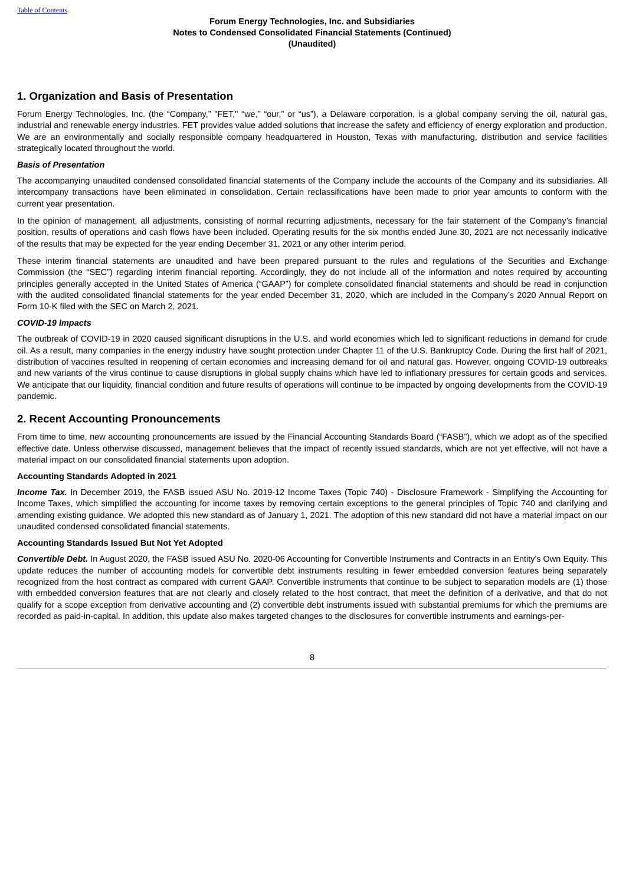Table of Contents
Forum Energy Technologies, Inc. and Subsidiaries
Notes to Condensed Consolidated Financial Statements (Continued)
(Unaudited)
1. Organization and Basis of Presentation
Forum Energy Technologies, Inc. (the “Company,” "FET," “we,” “our,” or “us”), a Delaware corporation, is a global company serving the oil, natural gas, industrial and renewable energy industries. FET provides value added solutions that increase the safety and efficiency of energy exploration and production. We are an environmentally and socially responsible company headquartered in Houston, Texas with manufacturing, distribution and service facilities strategically located throughout the world.
Basis of Presentation
The accompanying unaudited condensed consolidated financial statements of the Company include the accounts of the Company and its subsidiaries. All intercompany transactions have been eliminated in consolidation. Certain reclassifications have been made to prior year amounts to conform with the current year presentation.
In the opinion of management, all adjustments, consisting of normal recurring adjustments, necessary for the fair statement of the Company’s financial position, results of operations and cash flows have been included. Operating results for the six months ended June 30, 2021 are not necessarily indicative of the results that may be expected for the year ending December 31, 2021 or any other interim period.
These interim financial statements are unaudited and have been prepared pursuant to the rules and regulations of the Securities and Exchange Commission (the “SEC”) regarding interim financial reporting. Accordingly, they do not include all of the information and notes required by accounting principles generally accepted in the United States of America (“GAAP”) for complete consolidated financial statements and should be read in conjunction with the audited consolidated financial statements for the year ended December 31, 2020, which are included in the Company’s 2020 Annual Report on Form 10-K filed with the SEC on March 2, 2021.
COVID-19 Impacts
The outbreak of COVID-19 in 2020 caused significant disruptions in the U.S. and world economies which led to significant reductions in demand for crude oil. As a result, many companies in the energy industry have sought protection under Chapter 11 of the U.S. Bankruptcy Code. During the first half of 2021, distribution of vaccines resulted in reopening of certain economies and increasing demand for oil and natural gas. However, ongoing COVID-19 outbreaks and new variants of the virus continue to cause disruptions in global supply chains which have led to inflationary pressures for certain goods and services. We anticipate that our liquidity, financial condition and future results of operations will continue to be impacted by ongoing developments from the COVID-19 pandemic.
2. Recent Accounting Pronouncements
From time to time, new accounting pronouncements are issued by the Financial Accounting Standards Board (“FASB”), which we adopt as of the specified effective date. Unless otherwise discussed, management believes that the impact of recently issued standards, which are not yet effective, will not have a material impact on our consolidated financial statements upon adoption.
Accounting Standards Adopted in 2021
Income Tax. In December 2019, the FASB issued ASU No. 2019-12 Income Taxes (Topic 740) - Disclosure Framework - Simplifying the Accounting for Income Taxes, which simplified the accounting for income taxes by removing certain exceptions to the general principles of Topic 740 and clarifying and amending existing guidance. We adopted this new standard as of January 1, 2021. The adoption of this new standard did not have a material impact on our unaudited condensed consolidated financial statements.
Accounting Standards Issued But Not Yet Adopted
Convertible Debt. In August 2020, the FASB issued ASU No. 2020-06 Accounting for Convertible Instruments and Contracts in an Entity's Own Equity. This update reduces the number of accounting models for convertible debt instruments resulting in fewer embedded conversion features being separately recognized from the host contract as compared with current GAAP. Convertible instruments that continue to be subject to separation models are (1) those with embedded conversion features that are not clearly and closely related to the host contract, that meet the definition of a derivative, and that do not qualify for a scope exception from derivative accounting and (2) convertible debt instruments issued with substantial premiums for which the premiums are recorded as paid-in-capital. In addition, this update also makes targeted changes to the disclosures for convertible instruments and earnings-per-
8